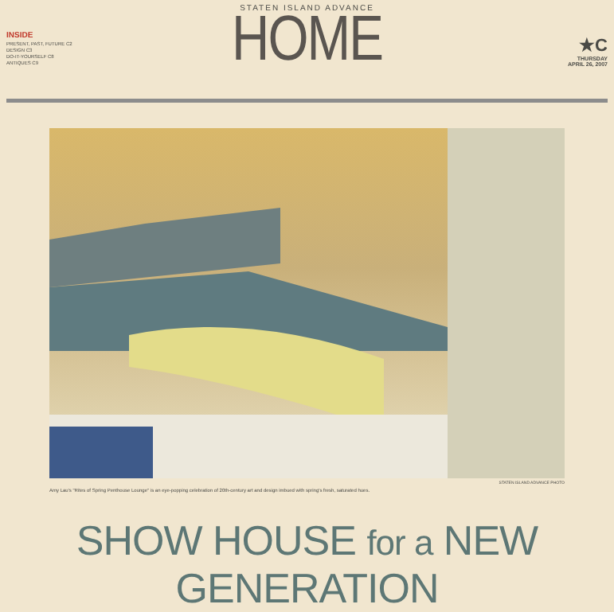INSIDE
PRESENT, PAST, FUTURE C2
DESIGN C3
DO-IT-YOURSELF C8
ANTIQUES C9
STATEN ISLAND ADVANCE
HOME
★C
THURSDAY
APRIL 26, 2007
STATEN ISLAND ADVANCE PHOTO
Amy Lau's "Rites of Spring Penthouse Lounge" is an eye-popping celebration of 20th-century art and design imbued with spring's fresh, saturated hues.
SHOW HOUSE for a NEW GENERATION